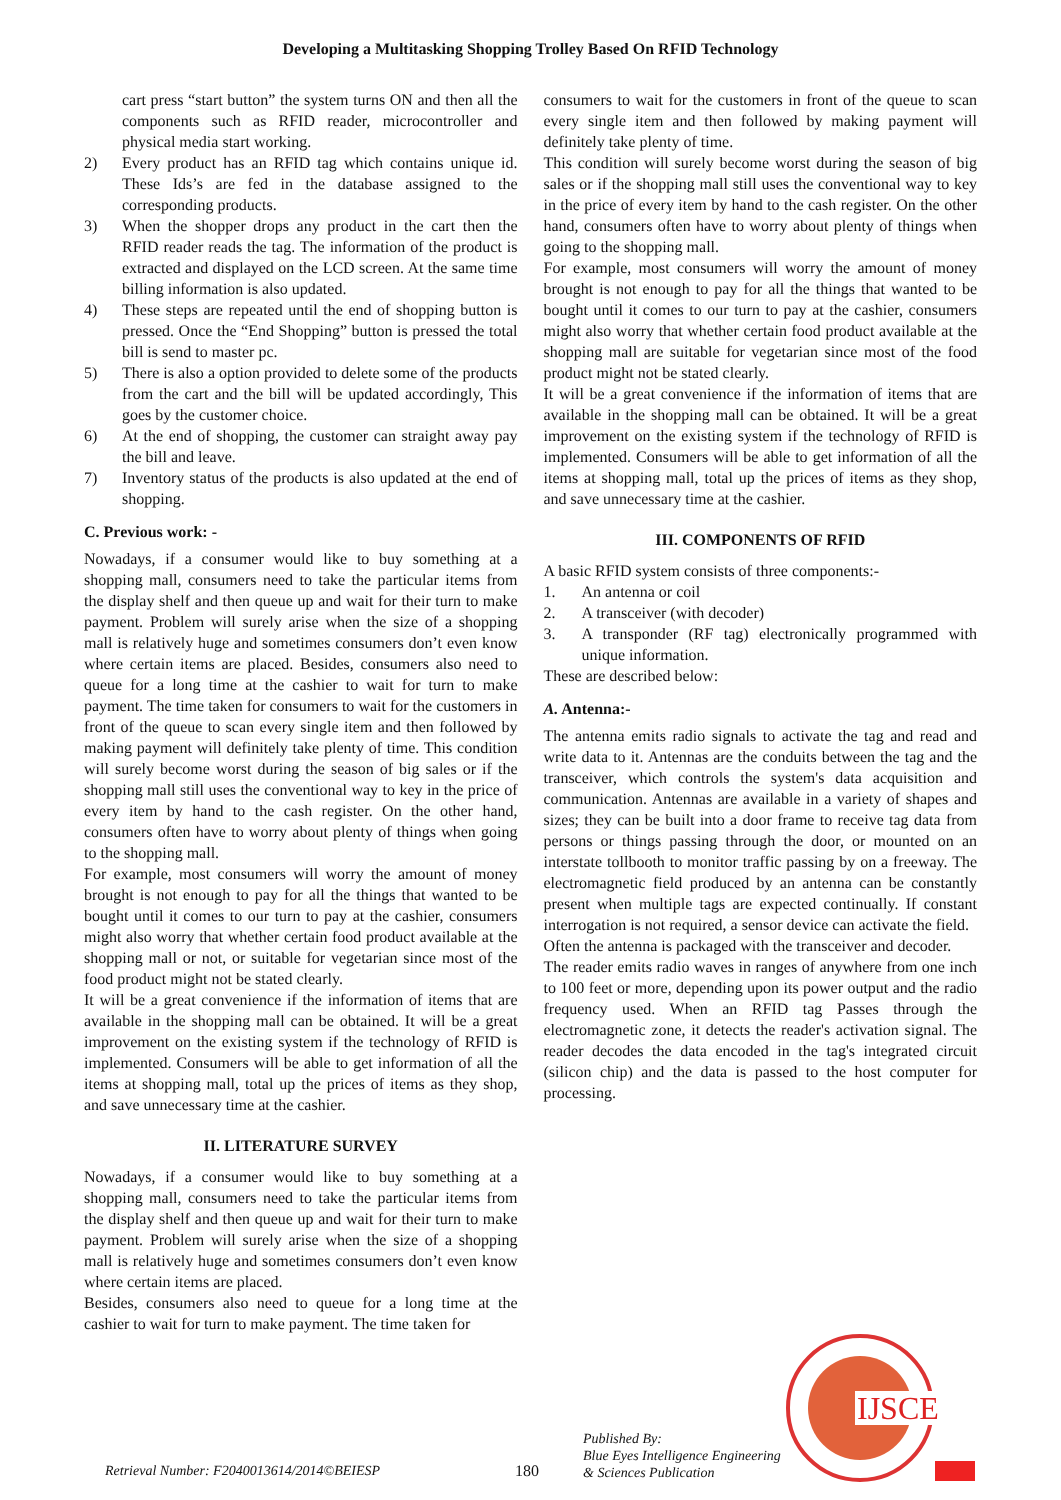Developing a Multitasking Shopping Trolley Based On RFID Technology
cart press “start button” the system turns ON and then all the components such as RFID reader, microcontroller and physical media start working.
2) Every product has an RFID tag which contains unique id. These Ids’s are fed in the database assigned to the corresponding products.
3) When the shopper drops any product in the cart then the RFID reader reads the tag. The information of the product is extracted and displayed on the LCD screen. At the same time billing information is also updated.
4) These steps are repeated until the end of shopping button is pressed. Once the “End Shopping” button is pressed the total bill is send to master pc.
5) There is also a option provided to delete some of the products from the cart and the bill will be updated accordingly, This goes by the customer choice.
6) At the end of shopping, the customer can straight away pay the bill and leave.
7) Inventory status of the products is also updated at the end of shopping.
C. Previous work: -
Nowadays, if a consumer would like to buy something at a shopping mall, consumers need to take the particular items from the display shelf and then queue up and wait for their turn to make payment. Problem will surely arise when the size of a shopping mall is relatively huge and sometimes consumers don’t even know where certain items are placed. Besides, consumers also need to queue for a long time at the cashier to wait for turn to make payment. The time taken for consumers to wait for the customers in front of the queue to scan every single item and then followed by making payment will definitely take plenty of time. This condition will surely become worst during the season of big sales or if the shopping mall still uses the conventional way to key in the price of every item by hand to the cash register. On the other hand, consumers often have to worry about plenty of things when going to the shopping mall.
For example, most consumers will worry the amount of money brought is not enough to pay for all the things that wanted to be bought until it comes to our turn to pay at the cashier, consumers might also worry that whether certain food product available at the shopping mall or not, or suitable for vegetarian since most of the food product might not be stated clearly.
It will be a great convenience if the information of items that are available in the shopping mall can be obtained. It will be a great improvement on the existing system if the technology of RFID is implemented. Consumers will be able to get information of all the items at shopping mall, total up the prices of items as they shop, and save unnecessary time at the cashier.
II. LITERATURE SURVEY
Nowadays, if a consumer would like to buy something at a shopping mall, consumers need to take the particular items from the display shelf and then queue up and wait for their turn to make payment. Problem will surely arise when the size of a shopping mall is relatively huge and sometimes consumers don’t even know where certain items are placed.
Besides, consumers also need to queue for a long time at the cashier to wait for turn to make payment. The time taken for
consumers to wait for the customers in front of the queue to scan every single item and then followed by making payment will definitely take plenty of time.
This condition will surely become worst during the season of big sales or if the shopping mall still uses the conventional way to key in the price of every item by hand to the cash register. On the other hand, consumers often have to worry about plenty of things when going to the shopping mall.
For example, most consumers will worry the amount of money brought is not enough to pay for all the things that wanted to be bought until it comes to our turn to pay at the cashier, consumers might also worry that whether certain food product available at the shopping mall are suitable for vegetarian since most of the food product might not be stated clearly.
It will be a great convenience if the information of items that are available in the shopping mall can be obtained. It will be a great improvement on the existing system if the technology of RFID is implemented. Consumers will be able to get information of all the items at shopping mall, total up the prices of items as they shop, and save unnecessary time at the cashier.
III. COMPONENTS OF RFID
A basic RFID system consists of three components:-
1. An antenna or coil
2. A transceiver (with decoder)
3. A transponder (RF tag) electronically programmed with unique information.
These are described below:
A. Antenna:-
The antenna emits radio signals to activate the tag and read and write data to it. Antennas are the conduits between the tag and the transceiver, which controls the system's data acquisition and communication. Antennas are available in a variety of shapes and sizes; they can be built into a door frame to receive tag data from persons or things passing through the door, or mounted on an interstate tollbooth to monitor traffic passing by on a freeway. The electromagnetic field produced by an antenna can be constantly present when multiple tags are expected continually. If constant interrogation is not required, a sensor device can activate the field.
Often the antenna is packaged with the transceiver and decoder.
The reader emits radio waves in ranges of anywhere from one inch to 100 feet or more, depending upon its power output and the radio frequency used. When an RFID tag Passes through the electromagnetic zone, it detects the reader's activation signal. The reader decodes the data encoded in the tag's integrated circuit (silicon chip) and the data is passed to the host computer for processing.
Retrieval Number: F2040013614/2014©BEIESP 180 Published By:
Blue Eyes Intelligence Engineering
& Sciences Publication
IJSCE